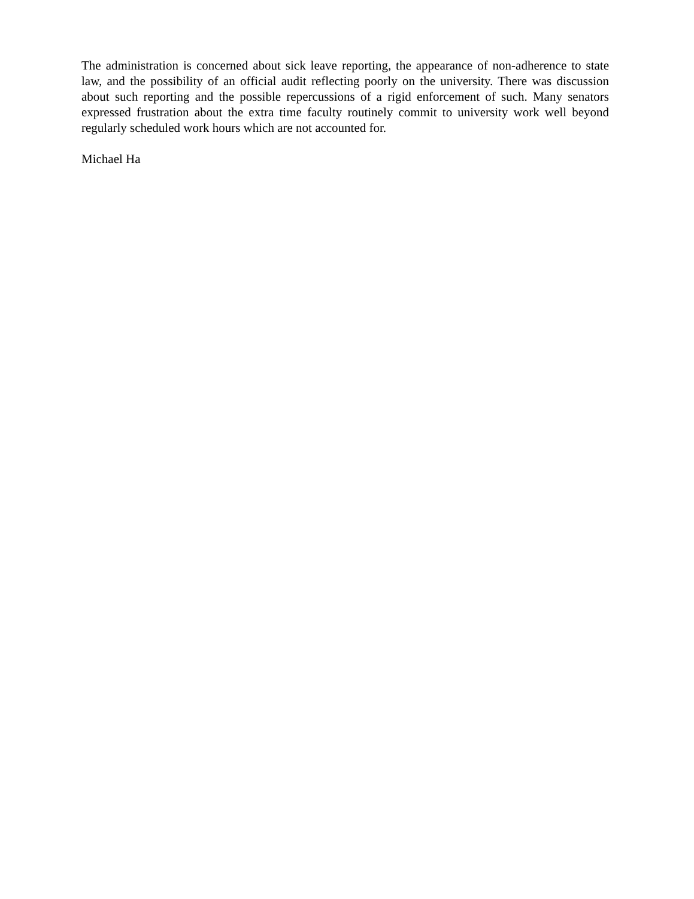The administration is concerned about sick leave reporting, the appearance of non-adherence to state law, and the possibility of an official audit reflecting poorly on the university. There was discussion about such reporting and the possible repercussions of a rigid enforcement of such. Many senators expressed frustration about the extra time faculty routinely commit to university work well beyond regularly scheduled work hours which are not accounted for.
Michael Ha